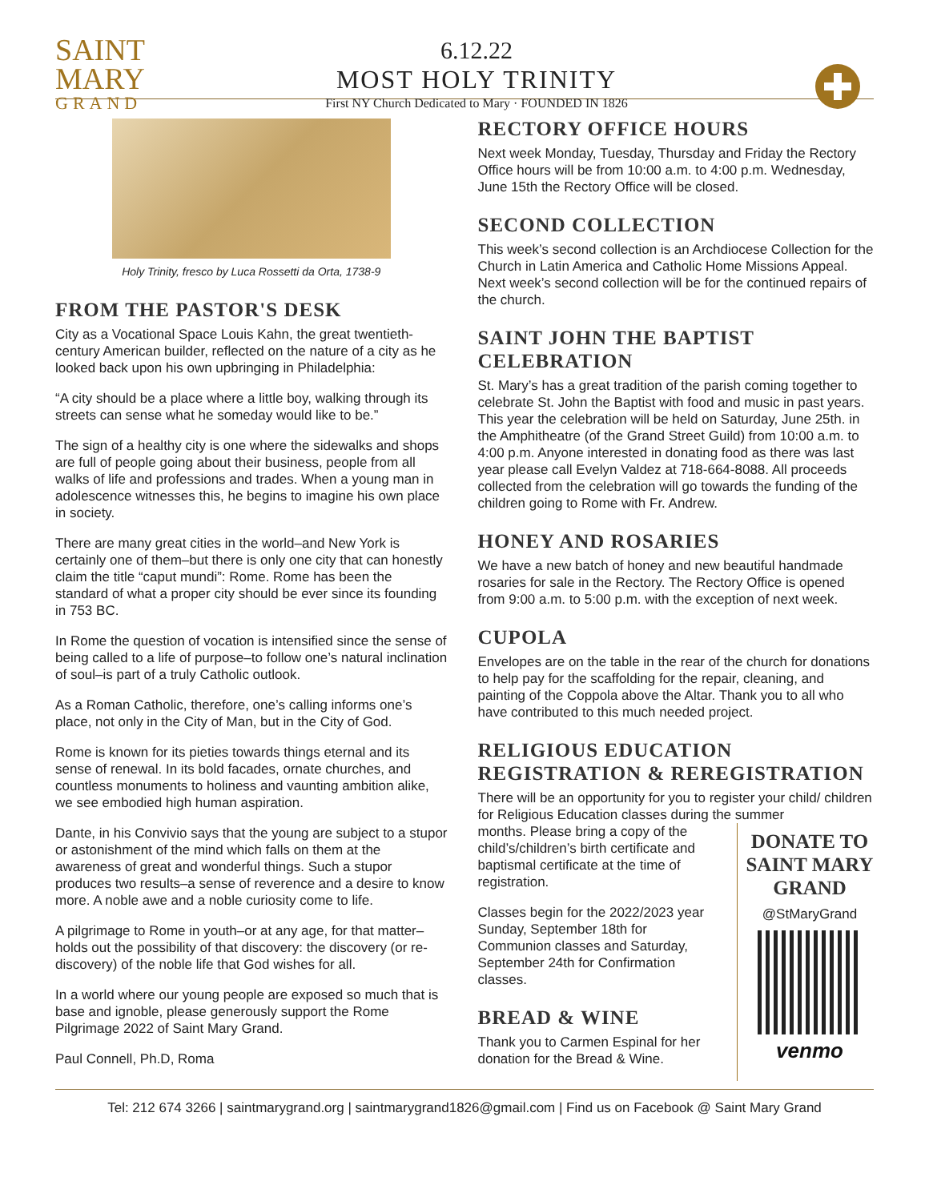SAINT
MARY
GRAND
6.12.22
MOST HOLY TRINITY
First NY Church Dedicated to Mary · FOUNDED IN 1826
Holy Trinity, fresco by Luca Rossetti da Orta, 1738-9
FROM THE PASTOR'S DESK
City as a Vocational Space Louis Kahn, the great twentieth-century American builder, reflected on the nature of a city as he looked back upon his own upbringing in Philadelphia:
“A city should be a place where a little boy, walking through its streets can sense what he someday would like to be.”
The sign of a healthy city is one where the sidewalks and shops are full of people going about their business, people from all walks of life and professions and trades. When a young man in adolescence witnesses this, he begins to imagine his own place in society.
There are many great cities in the world–and New York is certainly one of them–but there is only one city that can honestly claim the title “caput mundi”: Rome. Rome has been the standard of what a proper city should be ever since its founding in 753 BC.
In Rome the question of vocation is intensified since the sense of being called to a life of purpose–to follow one’s natural inclination of soul–is part of a truly Catholic outlook.
As a Roman Catholic, therefore, one’s calling informs one’s place, not only in the City of Man, but in the City of God.
Rome is known for its pieties towards things eternal and its sense of renewal. In its bold facades, ornate churches, and countless monuments to holiness and vaunting ambition alike, we see embodied high human aspiration.
Dante, in his Convivio says that the young are subject to a stupor or astonishment of the mind which falls on them at the awareness of great and wonderful things. Such a stupor produces two results–a sense of reverence and a desire to know more. A noble awe and a noble curiosity come to life.
A pilgrimage to Rome in youth–or at any age, for that matter–holds out the possibility of that discovery: the discovery (or re-discovery) of the noble life that God wishes for all.
In a world where our young people are exposed so much that is base and ignoble, please generously support the Rome Pilgrimage 2022 of Saint Mary Grand.
Paul Connell, Ph.D, Roma
RECTORY OFFICE HOURS
Next week Monday, Tuesday, Thursday and Friday the Rectory Office hours will be from 10:00 a.m. to 4:00 p.m. Wednesday, June 15th the Rectory Office will be closed.
SECOND COLLECTION
This week’s second collection is an Archdiocese Collection for the Church in Latin America and Catholic Home Missions Appeal. Next week’s second collection will be for the continued repairs of the church.
SAINT JOHN THE BAPTIST CELEBRATION
St. Mary’s has a great tradition of the parish coming together to celebrate St. John the Baptist with food and music in past years. This year the celebration will be held on Saturday, June 25th. in the Amphitheatre (of the Grand Street Guild) from 10:00 a.m. to 4:00 p.m. Anyone interested in donating food as there was last year please call Evelyn Valdez at 718-664-8088. All proceeds collected from the celebration will go towards the funding of the children going to Rome with Fr. Andrew.
HONEY AND ROSARIES
We have a new batch of honey and new beautiful handmade rosaries for sale in the Rectory. The Rectory Office is opened from 9:00 a.m. to 5:00 p.m. with the exception of next week.
CUPOLA
Envelopes are on the table in the rear of the church for donations to help pay for the scaffolding for the repair, cleaning, and painting of the Coppola above the Altar. Thank you to all who have contributed to this much needed project.
RELIGIOUS EDUCATION REGISTRATION & REREGISTRATION
There will be an opportunity for you to register your child/ children for Religious Education classes during the summer
months. Please bring a copy of the child’s/children’s birth certificate and baptismal certificate at the time of registration.
Classes begin for the 2022/2023 year Sunday, September 18th for Communion classes and Saturday, September 24th for Confirmation classes.
BREAD & WINE
Thank you to Carmen Espinal for her donation for the Bread & Wine.
DONATE TO SAINT MARY GRAND
@StMaryGrand
venmo
Tel: 212 674 3266 | saintmarygrand.org | saintmarygrand1826@gmail.com | Find us on Facebook @ Saint Mary Grand